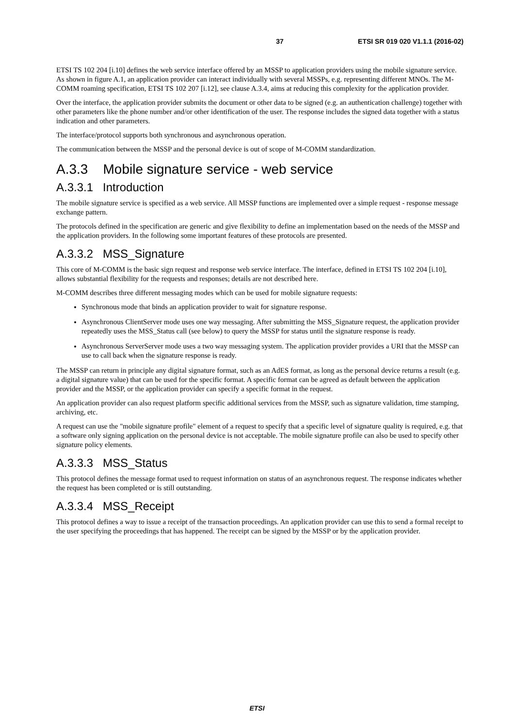37 ETSI SR 019 020 V1.1.1 (2016-02)
ETSI TS 102 204 [i.10] defines the web service interface offered by an MSSP to application providers using the mobile signature service. As shown in figure A.1, an application provider can interact individually with several MSSPs, e.g. representing different MNOs. The M-COMM roaming specification, ETSI TS 102 207 [i.12], see clause A.3.4, aims at reducing this complexity for the application provider.
Over the interface, the application provider submits the document or other data to be signed (e.g. an authentication challenge) together with other parameters like the phone number and/or other identification of the user. The response includes the signed data together with a status indication and other parameters.
The interface/protocol supports both synchronous and asynchronous operation.
The communication between the MSSP and the personal device is out of scope of M-COMM standardization.
A.3.3 Mobile signature service - web service
A.3.3.1 Introduction
The mobile signature service is specified as a web service. All MSSP functions are implemented over a simple request - response message exchange pattern.
The protocols defined in the specification are generic and give flexibility to define an implementation based on the needs of the MSSP and the application providers. In the following some important features of these protocols are presented.
A.3.3.2 MSS_Signature
This core of M-COMM is the basic sign request and response web service interface. The interface, defined in ETSI TS 102 204 [i.10], allows substantial flexibility for the requests and responses; details are not described here.
M-COMM describes three different messaging modes which can be used for mobile signature requests:
Synchronous mode that binds an application provider to wait for signature response.
Asynchronous ClientServer mode uses one way messaging. After submitting the MSS_Signature request, the application provider repeatedly uses the MSS_Status call (see below) to query the MSSP for status until the signature response is ready.
Asynchronous ServerServer mode uses a two way messaging system. The application provider provides a URI that the MSSP can use to call back when the signature response is ready.
The MSSP can return in principle any digital signature format, such as an AdES format, as long as the personal device returns a result (e.g. a digital signature value) that can be used for the specific format. A specific format can be agreed as default between the application provider and the MSSP, or the application provider can specify a specific format in the request.
An application provider can also request platform specific additional services from the MSSP, such as signature validation, time stamping, archiving, etc.
A request can use the "mobile signature profile" element of a request to specify that a specific level of signature quality is required, e.g. that a software only signing application on the personal device is not acceptable. The mobile signature profile can also be used to specify other signature policy elements.
A.3.3.3 MSS_Status
This protocol defines the message format used to request information on status of an asynchronous request. The response indicates whether the request has been completed or is still outstanding.
A.3.3.4 MSS_Receipt
This protocol defines a way to issue a receipt of the transaction proceedings. An application provider can use this to send a formal receipt to the user specifying the proceedings that has happened. The receipt can be signed by the MSSP or by the application provider.
ETSI